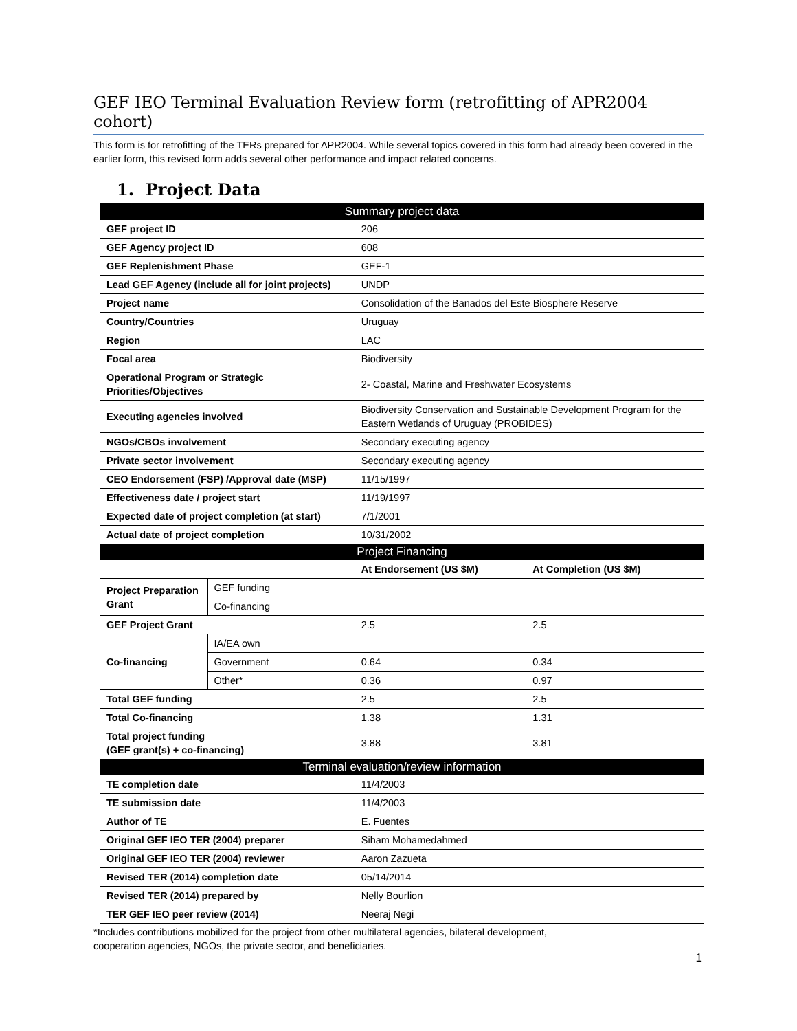GEF IEO Terminal Evaluation Review form (retrofitting of APR2004 cohort)
This form is for retrofitting of the TERs prepared for APR2004. While several topics covered in this form had already been covered in the earlier form, this revised form adds several other performance and impact related concerns.
1. Project Data
| Summary project data | | | |
| --- | --- | --- | --- |
| GEF project ID | | 206 | |
| GEF Agency project ID | | 608 | |
| GEF Replenishment Phase | | GEF-1 | |
| Lead GEF Agency (include all for joint projects) | | UNDP | |
| Project name | | Consolidation of the Banados del Este Biosphere Reserve | |
| Country/Countries | | Uruguay | |
| Region | | LAC | |
| Focal area | | Biodiversity | |
| Operational Program or Strategic Priorities/Objectives | | 2- Coastal, Marine and Freshwater Ecosystems | |
| Executing agencies involved | | Biodiversity Conservation and Sustainable Development Program for the Eastern Wetlands of Uruguay (PROBIDES) | |
| NGOs/CBOs involvement | | Secondary executing agency | |
| Private sector involvement | | Secondary executing agency | |
| CEO Endorsement (FSP) /Approval date (MSP) | | 11/15/1997 | |
| Effectiveness date / project start | | 11/19/1997 | |
| Expected date of project completion (at start) | | 7/1/2001 | |
| Actual date of project completion | | 10/31/2002 | |
| Project Financing | | | |
| | | At Endorsement (US $M) | At Completion (US $M) |
| Project Preparation Grant | GEF funding | | |
| | Co-financing | | |
| GEF Project Grant | | 2.5 | 2.5 |
| Co-financing | IA/EA own | | |
| | Government | 0.64 | 0.34 |
| | Other* | 0.36 | 0.97 |
| Total GEF funding | | 2.5 | 2.5 |
| Total Co-financing | | 1.38 | 1.31 |
| Total project funding (GEF grant(s) + co-financing) | | 3.88 | 3.81 |
| Terminal evaluation/review information | | | |
| TE completion date | | 11/4/2003 | |
| TE submission date | | 11/4/2003 | |
| Author of TE | | E. Fuentes | |
| Original GEF IEO TER (2004) preparer | | Siham Mohamedahmed | |
| Original GEF IEO TER (2004) reviewer | | Aaron Zazueta | |
| Revised TER (2014) completion date | | 05/14/2014 | |
| Revised TER (2014) prepared by | | Nelly Bourlion | |
| TER GEF IEO peer review (2014) | | Neeraj Negi | |
*Includes contributions mobilized for the project from other multilateral agencies, bilateral development,
cooperation agencies, NGOs, the private sector, and beneficiaries.
1